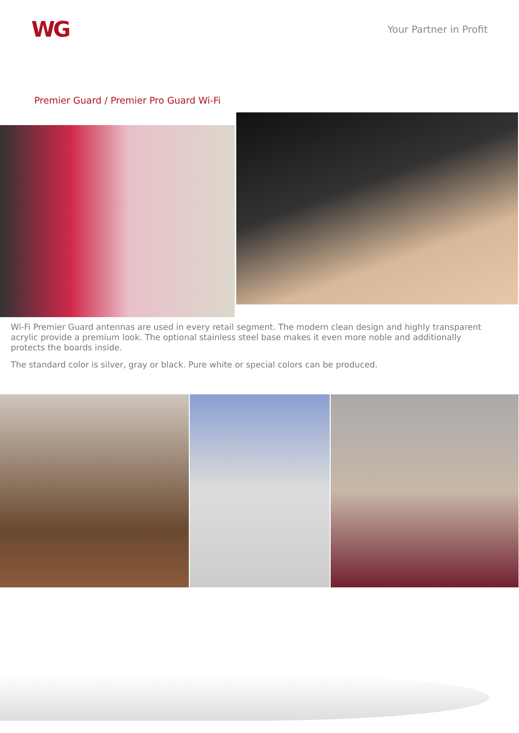WG
Your Partner in Profit
Premier Guard / Premier Pro Guard Wi-Fi
Wi-Fi Premier Guard antennas are used in every retail segment. The modern clean design and highly transparent acrylic provide a premium look. The optional stainless steel base makes it even more noble and additionally protects the boards inside.
The standard color is silver, gray or black. Pure white or special colors can be produced.